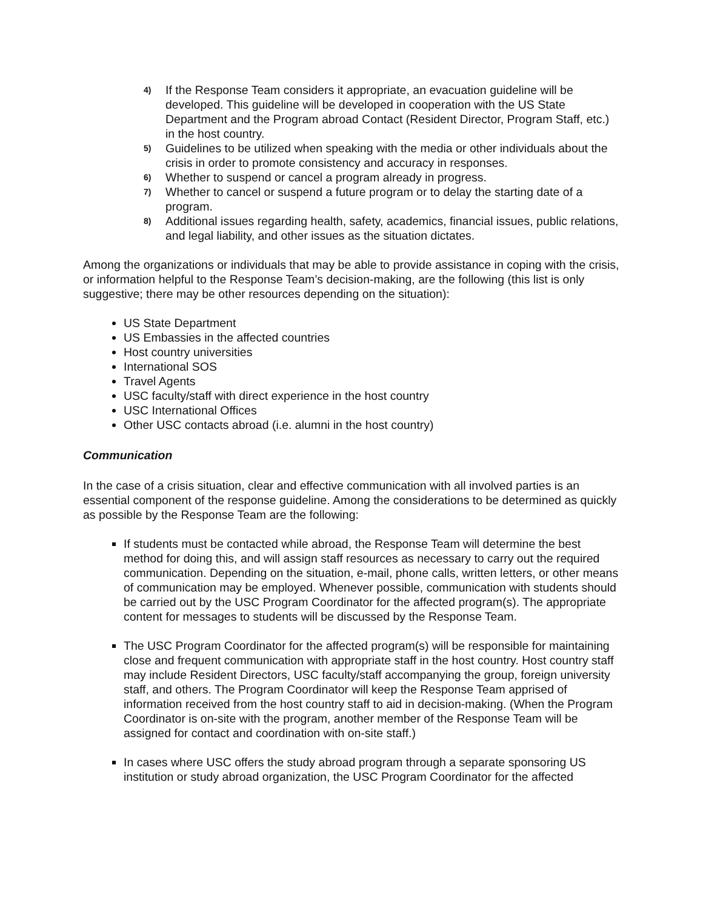4) If the Response Team considers it appropriate, an evacuation guideline will be developed. This guideline will be developed in cooperation with the US State Department and the Program abroad Contact (Resident Director, Program Staff, etc.) in the host country.
5) Guidelines to be utilized when speaking with the media or other individuals about the crisis in order to promote consistency and accuracy in responses.
6) Whether to suspend or cancel a program already in progress.
7) Whether to cancel or suspend a future program or to delay the starting date of a program.
8) Additional issues regarding health, safety, academics, financial issues, public relations, and legal liability, and other issues as the situation dictates.
Among the organizations or individuals that may be able to provide assistance in coping with the crisis, or information helpful to the Response Team’s decision-making, are the following (this list is only suggestive; there may be other resources depending on the situation):
US State Department
US Embassies in the affected countries
Host country universities
International SOS
Travel Agents
USC faculty/staff with direct experience in the host country
USC International Offices
Other USC contacts abroad (i.e. alumni in the host country)
Communication
In the case of a crisis situation, clear and effective communication with all involved parties is an essential component of the response guideline. Among the considerations to be determined as quickly as possible by the Response Team are the following:
If students must be contacted while abroad, the Response Team will determine the best method for doing this, and will assign staff resources as necessary to carry out the required communication. Depending on the situation, e-mail, phone calls, written letters, or other means of communication may be employed. Whenever possible, communication with students should be carried out by the USC Program Coordinator for the affected program(s). The appropriate content for messages to students will be discussed by the Response Team.
The USC Program Coordinator for the affected program(s) will be responsible for maintaining close and frequent communication with appropriate staff in the host country. Host country staff may include Resident Directors, USC faculty/staff accompanying the group, foreign university staff, and others. The Program Coordinator will keep the Response Team apprised of information received from the host country staff to aid in decision-making. (When the Program Coordinator is on-site with the program, another member of the Response Team will be assigned for contact and coordination with on-site staff.)
In cases where USC offers the study abroad program through a separate sponsoring US institution or study abroad organization, the USC Program Coordinator for the affected